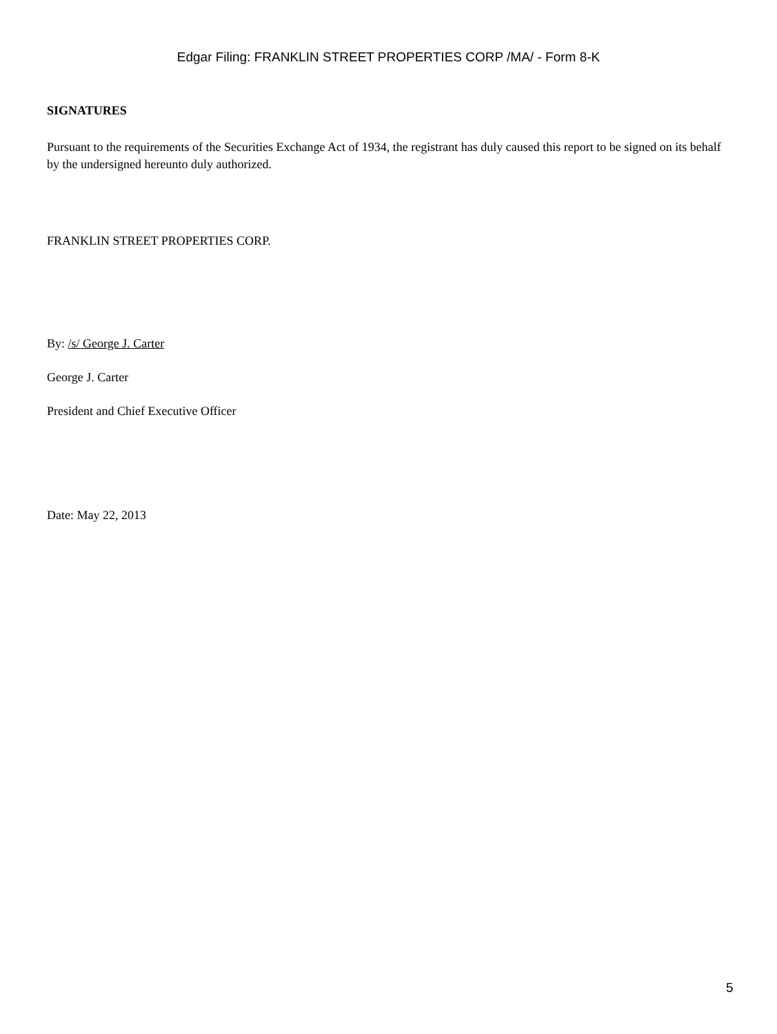Edgar Filing: FRANKLIN STREET PROPERTIES CORP /MA/ - Form 8-K
SIGNATURES
Pursuant to the requirements of the Securities Exchange Act of 1934, the registrant has duly caused this report to be signed on its behalf by the undersigned hereunto duly authorized.
FRANKLIN STREET PROPERTIES CORP.
By: /s/ George J. Carter
George J. Carter
President and Chief Executive Officer
Date: May 22, 2013
5